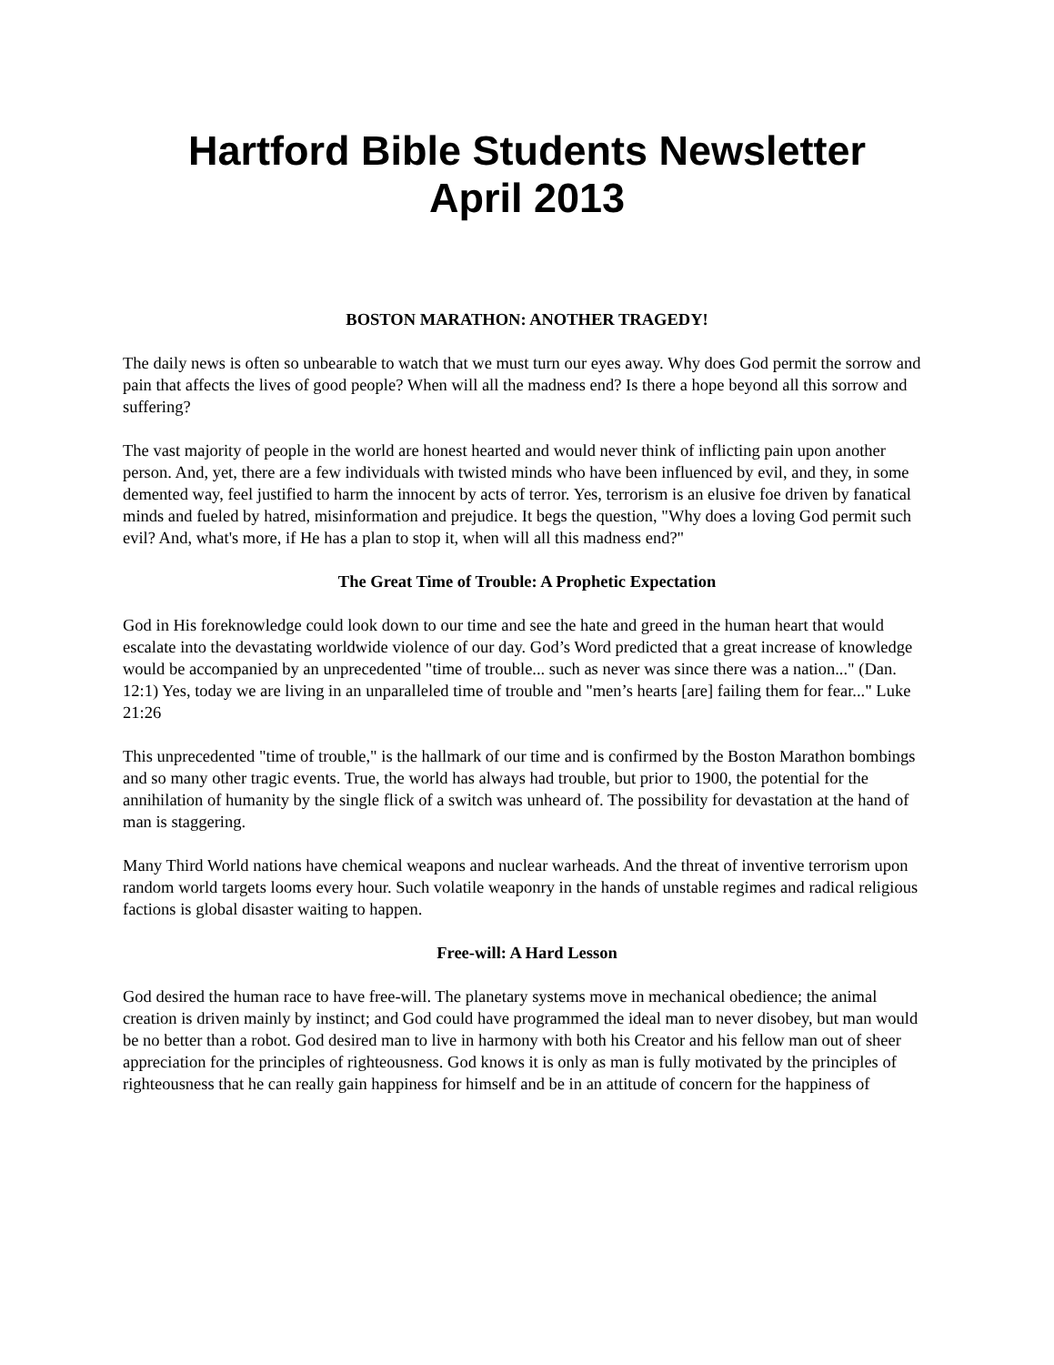Hartford Bible Students Newsletter
April 2013
BOSTON MARATHON: ANOTHER TRAGEDY!
The daily news is often so unbearable to watch that we must turn our eyes away. Why does God permit the sorrow and pain that affects the lives of good people? When will all the madness end? Is there a hope beyond all this sorrow and suffering?
The vast majority of people in the world are honest hearted and would never think of inflicting pain upon another person. And, yet, there are a few individuals with twisted minds who have been influenced by evil, and they, in some demented way, feel justified to harm the innocent by acts of terror. Yes, terrorism is an elusive foe driven by fanatical minds and fueled by hatred, misinformation and prejudice. It begs the question, "Why does a loving God permit such evil? And, what's more, if He has a plan to stop it, when will all this madness end?"
The Great Time of Trouble: A Prophetic Expectation
God in His foreknowledge could look down to our time and see the hate and greed in the human heart that would escalate into the devastating worldwide violence of our day. God’s Word predicted that a great increase of knowledge would be accompanied by an unprecedented "time of trouble... such as never was since there was a nation..." (Dan. 12:1) Yes, today we are living in an unparalleled time of trouble and "men’s hearts [are] failing them for fear..." Luke 21:26
This unprecedented "time of trouble," is the hallmark of our time and is confirmed by the Boston Marathon bombings and so many other tragic events. True, the world has always had trouble, but prior to 1900, the potential for the annihilation of humanity by the single flick of a switch was unheard of. The possibility for devastation at the hand of man is staggering.
Many Third World nations have chemical weapons and nuclear warheads. And the threat of inventive terrorism upon random world targets looms every hour. Such volatile weaponry in the hands of unstable regimes and radical religious factions is global disaster waiting to happen.
Free-will: A Hard Lesson
God desired the human race to have free-will. The planetary systems move in mechanical obedience; the animal creation is driven mainly by instinct; and God could have programmed the ideal man to never disobey, but man would be no better than a robot. God desired man to live in harmony with both his Creator and his fellow man out of sheer appreciation for the principles of righteousness. God knows it is only as man is fully motivated by the principles of righteousness that he can really gain happiness for himself and be in an attitude of concern for the happiness of